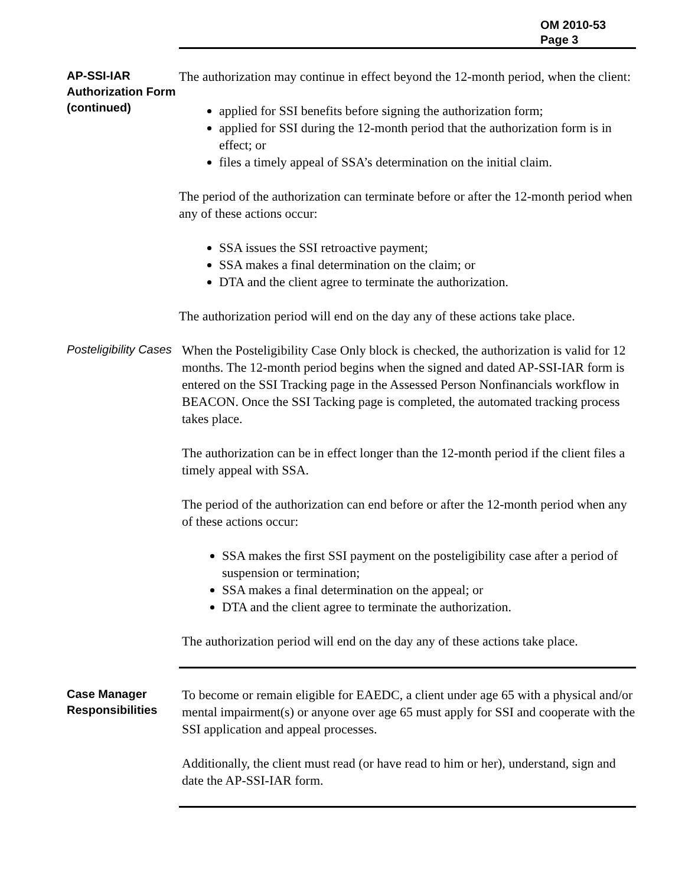OM 2010-53
Page 3
AP-SSI-IAR Authorization Form (continued)
The authorization may continue in effect beyond the 12-month period, when the client:
applied for SSI benefits before signing the authorization form;
applied for SSI during the 12-month period that the authorization form is in effect; or
files a timely appeal of SSA’s determination on the initial claim.
The period of the authorization can terminate before or after the 12-month period when any of these actions occur:
SSA issues the SSI retroactive payment;
SSA makes a final determination on the claim; or
DTA and the client agree to terminate the authorization.
The authorization period will end on the day any of these actions take place.
Posteligibility Cases
When the Posteligibility Case Only block is checked, the authorization is valid for 12 months. The 12-month period begins when the signed and dated AP-SSI-IAR form is entered on the SSI Tracking page in the Assessed Person Nonfinancials workflow in BEACON. Once the SSI Tacking page is completed, the automated tracking process takes place.
The authorization can be in effect longer than the 12-month period if the client files a timely appeal with SSA.
The period of the authorization can end before or after the 12-month period when any of these actions occur:
SSA makes the first SSI payment on the posteligibility case after a period of suspension or termination;
SSA makes a final determination on the appeal; or
DTA and the client agree to terminate the authorization.
The authorization period will end on the day any of these actions take place.
Case Manager Responsibilities
To become or remain eligible for EAEDC, a client under age 65 with a physical and/or mental impairment(s) or anyone over age 65 must apply for SSI and cooperate with the SSI application and appeal processes.
Additionally, the client must read (or have read to him or her), understand, sign and date the AP-SSI-IAR form.